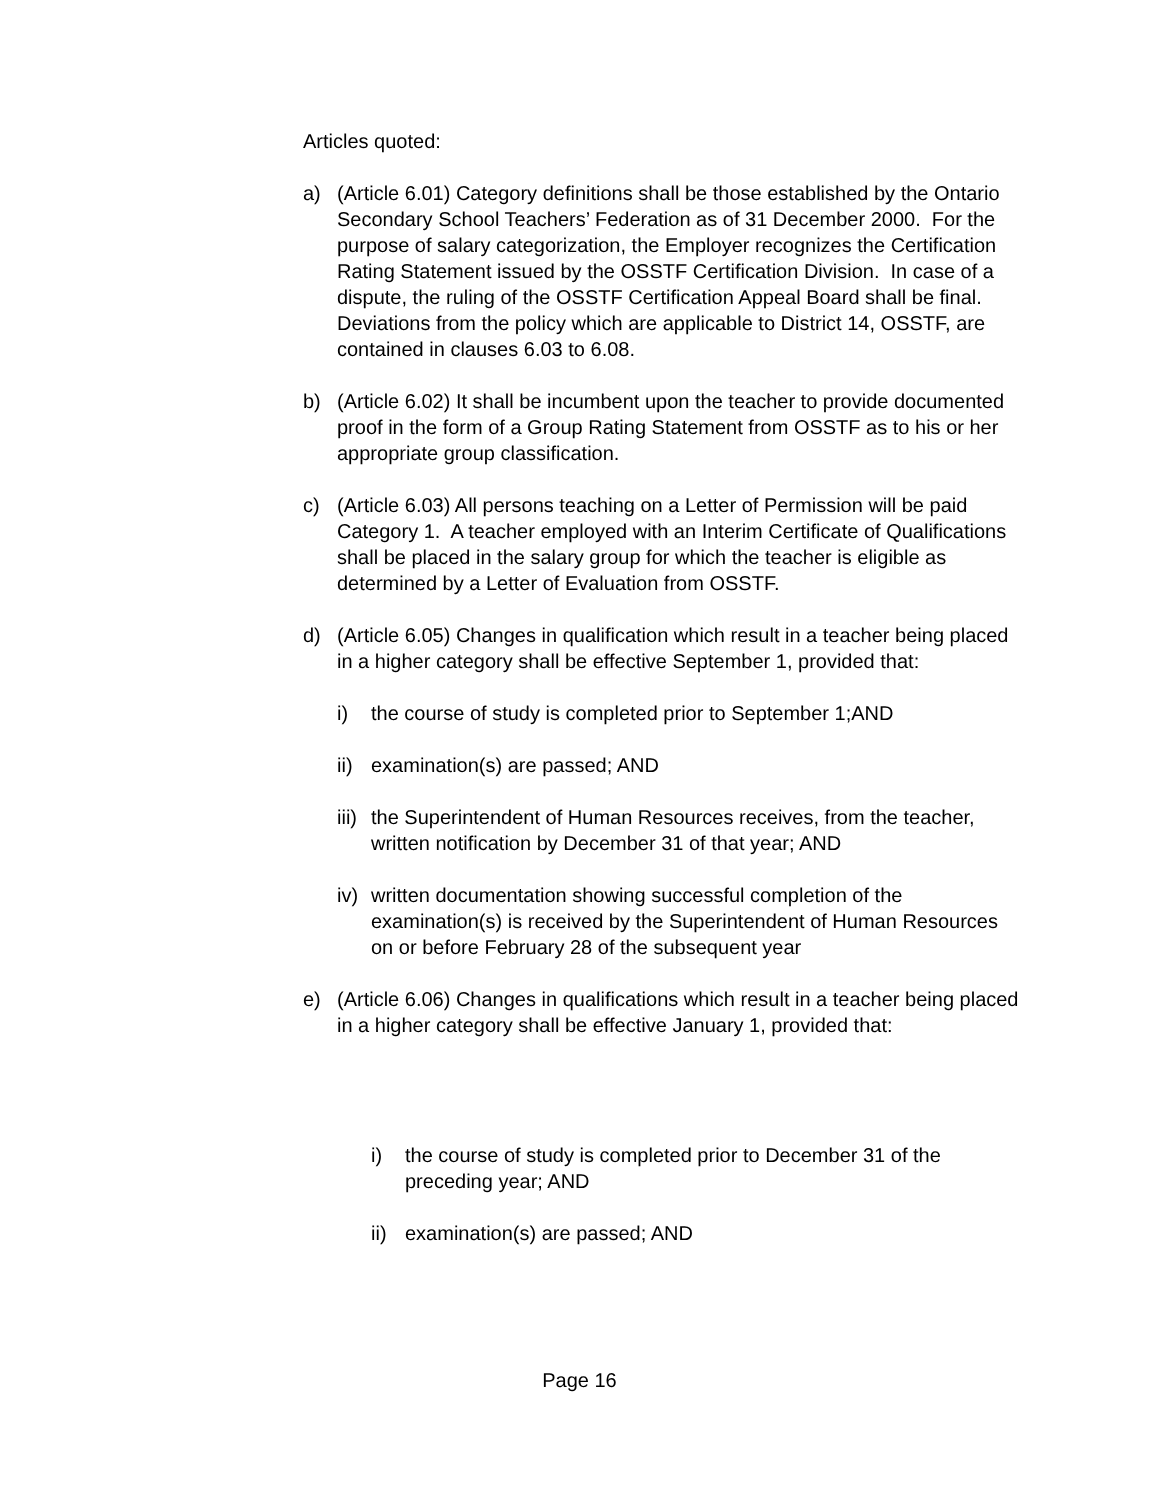Articles quoted:
a) (Article 6.01) Category definitions shall be those established by the Ontario Secondary School Teachers’ Federation as of 31 December 2000. For the purpose of salary categorization, the Employer recognizes the Certification Rating Statement issued by the OSSTF Certification Division. In case of a dispute, the ruling of the OSSTF Certification Appeal Board shall be final. Deviations from the policy which are applicable to District 14, OSSTF, are contained in clauses 6.03 to 6.08.
b) (Article 6.02) It shall be incumbent upon the teacher to provide documented proof in the form of a Group Rating Statement from OSSTF as to his or her appropriate group classification.
c) (Article 6.03) All persons teaching on a Letter of Permission will be paid Category 1. A teacher employed with an Interim Certificate of Qualifications shall be placed in the salary group for which the teacher is eligible as determined by a Letter of Evaluation from OSSTF.
d) (Article 6.05) Changes in qualification which result in a teacher being placed in a higher category shall be effective September 1, provided that:
i) the course of study is completed prior to September 1;AND
ii)
examination(s) are passed; AND
iii)
the Superintendent of Human Resources receives, from the teacher, written notification by December 31 of that year; AND
iv)
written documentation showing successful completion of the examination(s) is received by the Superintendent of Human Resources on or before February 28 of the subsequent year
e) (Article 6.06) Changes in qualifications which result in a teacher being placed in a higher category shall be effective January 1, provided that:
i) the course of study is completed prior to December 31 of the preceding year; AND
ii)
examination(s) are passed; AND
Page 16